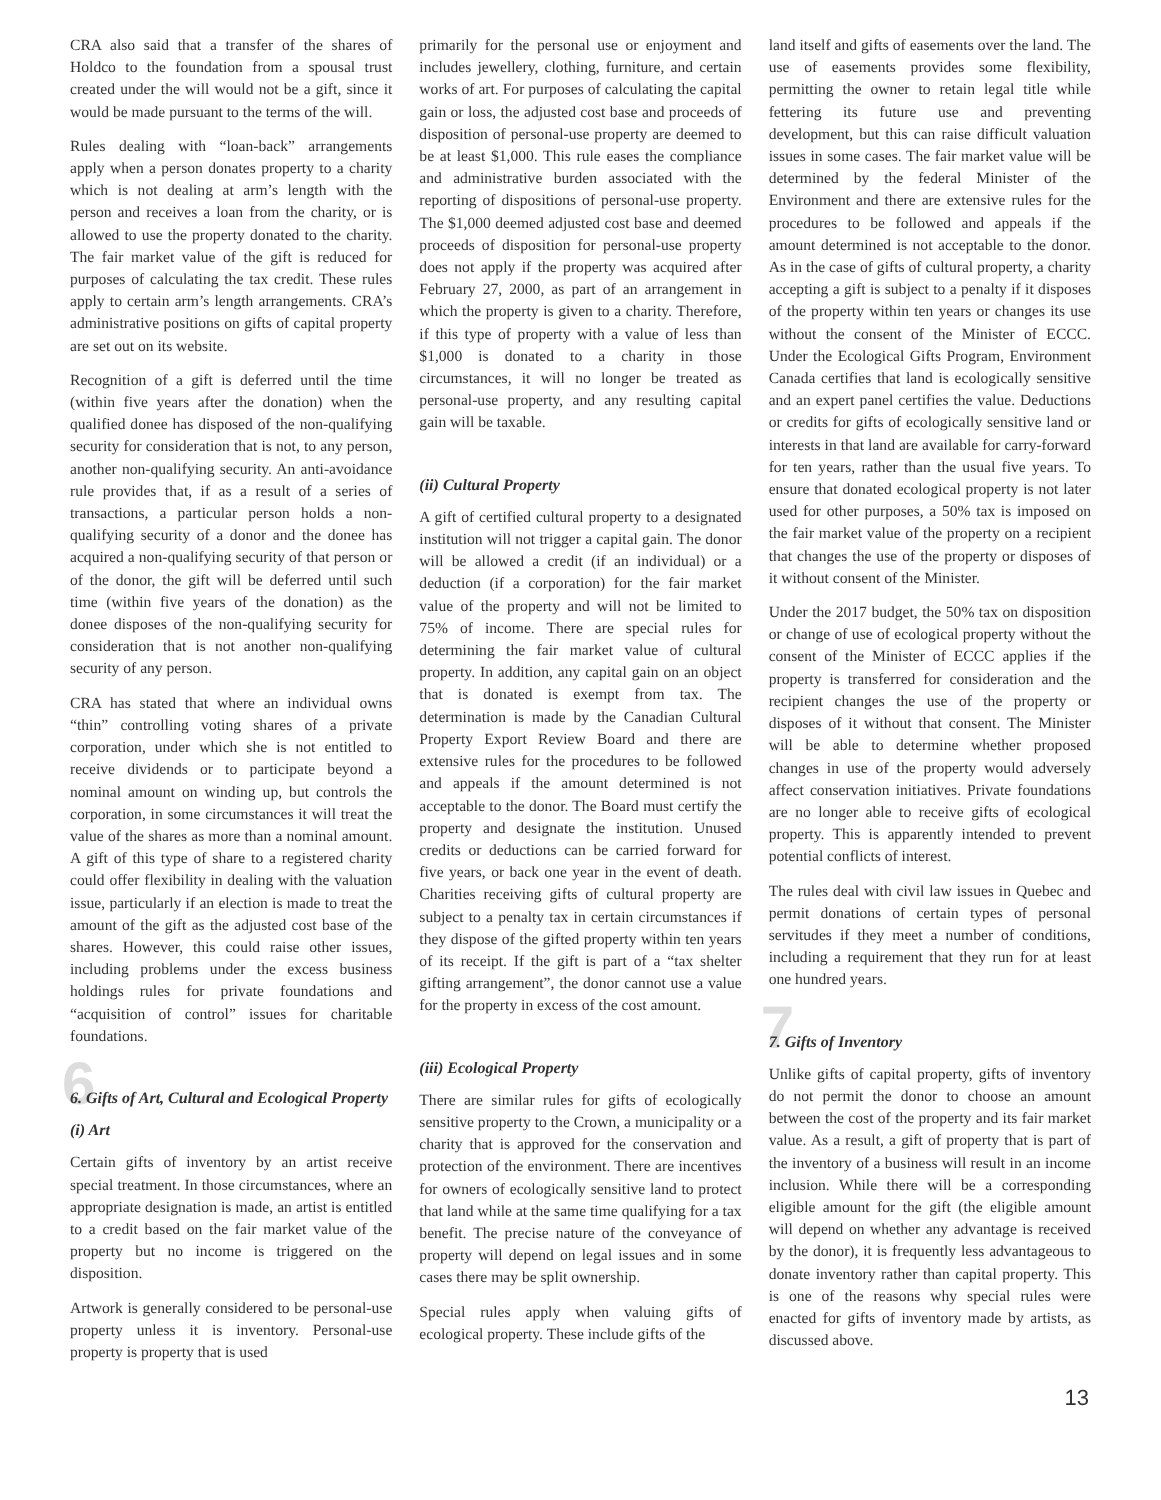CRA also said that a transfer of the shares of Holdco to the foundation from a spousal trust created under the will would not be a gift, since it would be made pursuant to the terms of the will.
Rules dealing with “loan-back” arrangements apply when a person donates property to a charity which is not dealing at arm’s length with the person and receives a loan from the charity, or is allowed to use the property donated to the charity. The fair market value of the gift is reduced for purposes of calculating the tax credit. These rules apply to certain arm’s length arrangements. CRA’s administrative positions on gifts of capital property are set out on its website.
Recognition of a gift is deferred until the time (within five years after the donation) when the qualified donee has disposed of the non-qualifying security for consideration that is not, to any person, another non-qualifying security. An anti-avoidance rule provides that, if as a result of a series of transactions, a particular person holds a non-qualifying security of a donor and the donee has acquired a non-qualifying security of that person or of the donor, the gift will be deferred until such time (within five years of the donation) as the donee disposes of the non-qualifying security for consideration that is not another non-qualifying security of any person.
CRA has stated that where an individual owns “thin” controlling voting shares of a private corporation, under which she is not entitled to receive dividends or to participate beyond a nominal amount on winding up, but controls the corporation, in some circumstances it will treat the value of the shares as more than a nominal amount. A gift of this type of share to a registered charity could offer flexibility in dealing with the valuation issue, particularly if an election is made to treat the amount of the gift as the adjusted cost base of the shares. However, this could raise other issues, including problems under the excess business holdings rules for private foundations and “acquisition of control” issues for charitable foundations.
6 6. Gifts of Art, Cultural and Ecological Property
(i) Art
Certain gifts of inventory by an artist receive special treatment. In those circumstances, where an appropriate designation is made, an artist is entitled to a credit based on the fair market value of the property but no income is triggered on the disposition.
Artwork is generally considered to be personal-use property unless it is inventory. Personal-use property is property that is used
primarily for the personal use or enjoyment and includes jewellery, clothing, furniture, and certain works of art. For purposes of calculating the capital gain or loss, the adjusted cost base and proceeds of disposition of personal-use property are deemed to be at least $1,000. This rule eases the compliance and administrative burden associated with the reporting of dispositions of personal-use property. The $1,000 deemed adjusted cost base and deemed proceeds of disposition for personal-use property does not apply if the property was acquired after February 27, 2000, as part of an arrangement in which the property is given to a charity. Therefore, if this type of property with a value of less than $1,000 is donated to a charity in those circumstances, it will no longer be treated as personal-use property, and any resulting capital gain will be taxable.
(ii) Cultural Property
A gift of certified cultural property to a designated institution will not trigger a capital gain. The donor will be allowed a credit (if an individual) or a deduction (if a corporation) for the fair market value of the property and will not be limited to 75% of income. There are special rules for determining the fair market value of cultural property. In addition, any capital gain on an object that is donated is exempt from tax. The determination is made by the Canadian Cultural Property Export Review Board and there are extensive rules for the procedures to be followed and appeals if the amount determined is not acceptable to the donor. The Board must certify the property and designate the institution. Unused credits or deductions can be carried forward for five years, or back one year in the event of death. Charities receiving gifts of cultural property are subject to a penalty tax in certain circumstances if they dispose of the gifted property within ten years of its receipt. If the gift is part of a “tax shelter gifting arrangement”, the donor cannot use a value for the property in excess of the cost amount.
(iii) Ecological Property
There are similar rules for gifts of ecologically sensitive property to the Crown, a municipality or a charity that is approved for the conservation and protection of the environment. There are incentives for owners of ecologically sensitive land to protect that land while at the same time qualifying for a tax benefit. The precise nature of the conveyance of property will depend on legal issues and in some cases there may be split ownership.
Special rules apply when valuing gifts of ecological property. These include gifts of the
land itself and gifts of easements over the land. The use of easements provides some flexibility, permitting the owner to retain legal title while fettering its future use and preventing development, but this can raise difficult valuation issues in some cases. The fair market value will be determined by the federal Minister of the Environment and there are extensive rules for the procedures to be followed and appeals if the amount determined is not acceptable to the donor. As in the case of gifts of cultural property, a charity accepting a gift is subject to a penalty if it disposes of the property within ten years or changes its use without the consent of the Minister of ECCC. Under the Ecological Gifts Program, Environment Canada certifies that land is ecologically sensitive and an expert panel certifies the value. Deductions or credits for gifts of ecologically sensitive land or interests in that land are available for carry-forward for ten years, rather than the usual five years. To ensure that donated ecological property is not later used for other purposes, a 50% tax is imposed on the fair market value of the property on a recipient that changes the use of the property or disposes of it without consent of the Minister.
Under the 2017 budget, the 50% tax on disposition or change of use of ecological property without the consent of the Minister of ECCC applies if the property is transferred for consideration and the recipient changes the use of the property or disposes of it without that consent. The Minister will be able to determine whether proposed changes in use of the property would adversely affect conservation initiatives. Private foundations are no longer able to receive gifts of ecological property. This is apparently intended to prevent potential conflicts of interest.
The rules deal with civil law issues in Quebec and permit donations of certain types of personal servitudes if they meet a number of conditions, including a requirement that they run for at least one hundred years.
7 7. Gifts of Inventory
Unlike gifts of capital property, gifts of inventory do not permit the donor to choose an amount between the cost of the property and its fair market value. As a result, a gift of property that is part of the inventory of a business will result in an income inclusion. While there will be a corresponding eligible amount for the gift (the eligible amount will depend on whether any advantage is received by the donor), it is frequently less advantageous to donate inventory rather than capital property. This is one of the reasons why special rules were enacted for gifts of inventory made by artists, as discussed above.
13